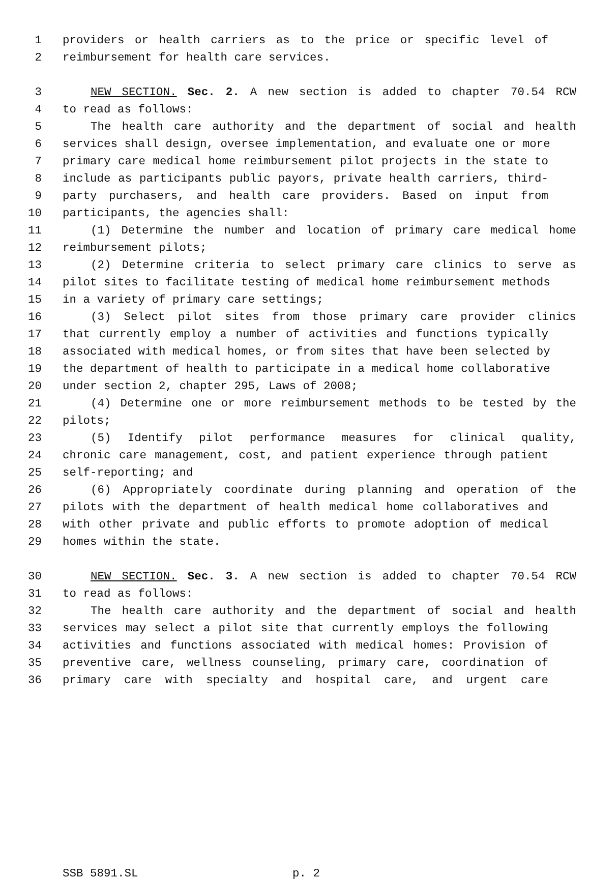1 providers or health carriers as to the price or specific level of
2 reimbursement for health care services.
3 NEW SECTION. Sec. 2. A new section is added to chapter 70.54 RCW
4 to read as follows:
5 The health care authority and the department of social and health
6 services shall design, oversee implementation, and evaluate one or more
7 primary care medical home reimbursement pilot projects in the state to
8 include as participants public payors, private health carriers, third-
9 party purchasers, and health care providers. Based on input from
10 participants, the agencies shall:
11 (1) Determine the number and location of primary care medical home
12 reimbursement pilots;
13 (2) Determine criteria to select primary care clinics to serve as
14 pilot sites to facilitate testing of medical home reimbursement methods
15 in a variety of primary care settings;
16 (3) Select pilot sites from those primary care provider clinics
17 that currently employ a number of activities and functions typically
18 associated with medical homes, or from sites that have been selected by
19 the department of health to participate in a medical home collaborative
20 under section 2, chapter 295, Laws of 2008;
21 (4) Determine one or more reimbursement methods to be tested by the
22 pilots;
23 (5) Identify pilot performance measures for clinical quality,
24 chronic care management, cost, and patient experience through patient
25 self-reporting; and
26 (6) Appropriately coordinate during planning and operation of the
27 pilots with the department of health medical home collaboratives and
28 with other private and public efforts to promote adoption of medical
29 homes within the state.
30 NEW SECTION. Sec. 3. A new section is added to chapter 70.54 RCW
31 to read as follows:
32 The health care authority and the department of social and health
33 services may select a pilot site that currently employs the following
34 activities and functions associated with medical homes: Provision of
35 preventive care, wellness counseling, primary care, coordination of
36 primary care with specialty and hospital care, and urgent care
SSB 5891.SL p. 2